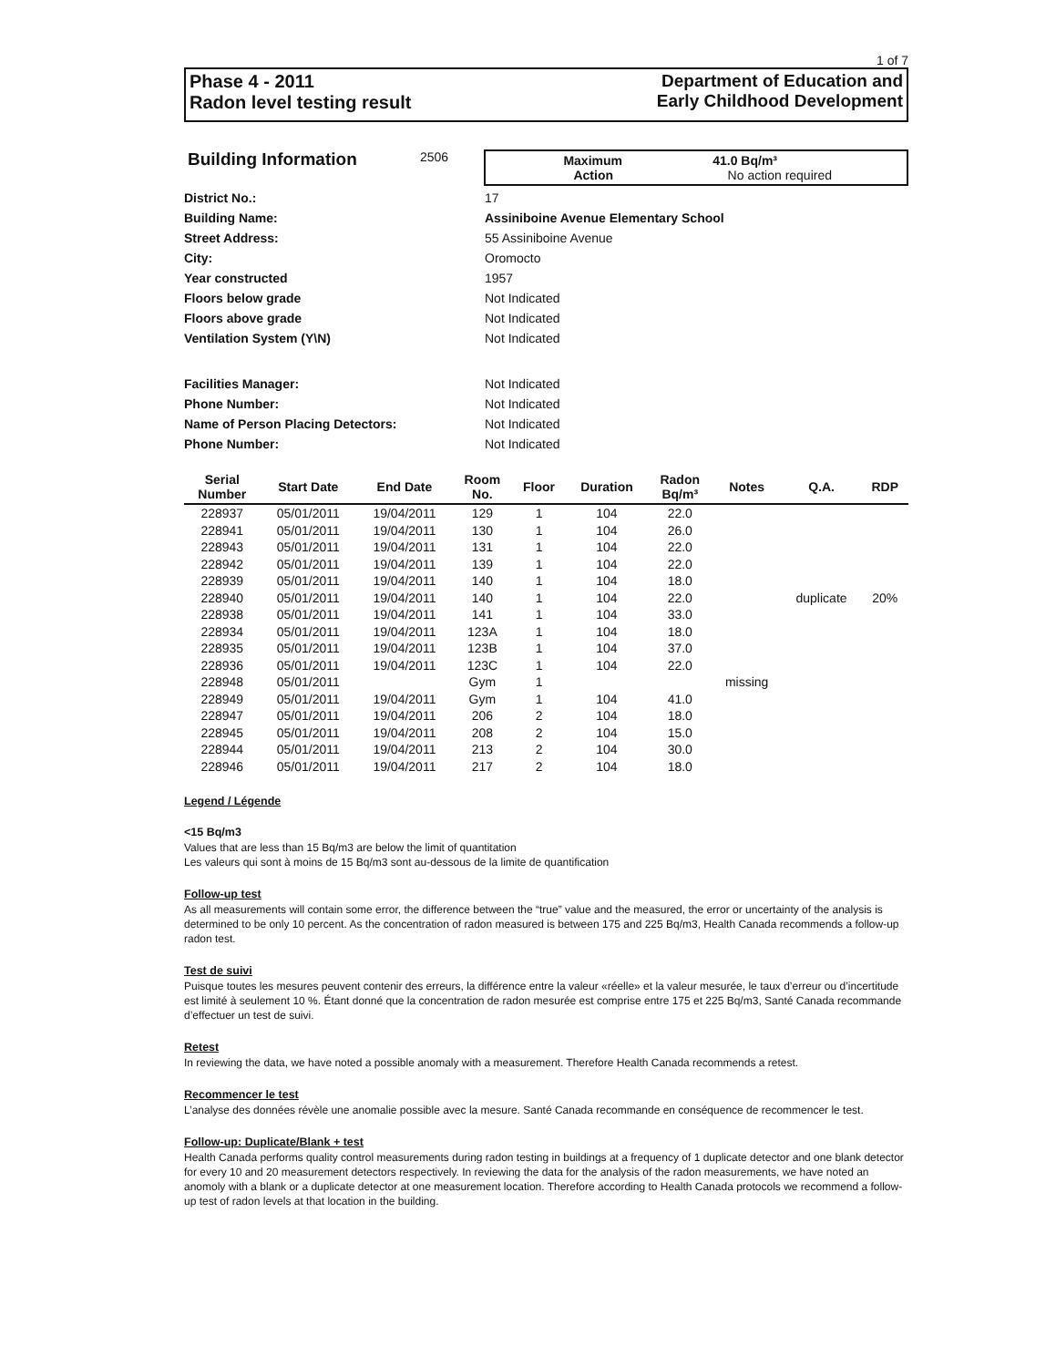1 of 7
Phase 4 - 2011
Radon level testing result
Department of Education and
Early Childhood Development
Building Information
2506 Maximum 41.0 Bq/m³
Action No action required
District No.: 17
Building Name: Assiniboine Avenue Elementary School
Street Address: 55 Assiniboine Avenue
City: Oromocto
Year constructed 1957
Floors below grade Not Indicated
Floors above grade Not Indicated
Ventilation System (Y\N) Not Indicated
Facilities Manager: Not Indicated
Phone Number: Not Indicated
Name of Person Placing Detectors: Not Indicated
Phone Number: Not Indicated
| Serial Number | Start Date | End Date | Room No. | Floor | Duration | Radon Bq/m³ | Notes | Q.A. | RDP |
| --- | --- | --- | --- | --- | --- | --- | --- | --- | --- |
| 228937 | 05/01/2011 | 19/04/2011 | 129 | 1 | 104 | 22.0 | | | |
| 228941 | 05/01/2011 | 19/04/2011 | 130 | 1 | 104 | 26.0 | | | |
| 228943 | 05/01/2011 | 19/04/2011 | 131 | 1 | 104 | 22.0 | | | |
| 228942 | 05/01/2011 | 19/04/2011 | 139 | 1 | 104 | 22.0 | | | |
| 228939 | 05/01/2011 | 19/04/2011 | 140 | 1 | 104 | 18.0 | | | |
| 228940 | 05/01/2011 | 19/04/2011 | 140 | 1 | 104 | 22.0 | | duplicate | 20% |
| 228938 | 05/01/2011 | 19/04/2011 | 141 | 1 | 104 | 33.0 | | | |
| 228934 | 05/01/2011 | 19/04/2011 | 123A | 1 | 104 | 18.0 | | | |
| 228935 | 05/01/2011 | 19/04/2011 | 123B | 1 | 104 | 37.0 | | | |
| 228936 | 05/01/2011 | 19/04/2011 | 123C | 1 | 104 | 22.0 | | | |
| 228948 | 05/01/2011 | | Gym | 1 | | | missing | | |
| 228949 | 05/01/2011 | 19/04/2011 | Gym | 1 | 104 | 41.0 | | | |
| 228947 | 05/01/2011 | 19/04/2011 | 206 | 2 | 104 | 18.0 | | | |
| 228945 | 05/01/2011 | 19/04/2011 | 208 | 2 | 104 | 15.0 | | | |
| 228944 | 05/01/2011 | 19/04/2011 | 213 | 2 | 104 | 30.0 | | | |
| 228946 | 05/01/2011 | 19/04/2011 | 217 | 2 | 104 | 18.0 | | | |
Legend / Légende
<15 Bq/m3
Values that are less than 15 Bq/m3 are below the limit of quantitation
Les valeurs qui sont à moins de 15 Bq/m3 sont au-dessous de la limite de quantification
Follow-up test
As all measurements will contain some error, the difference between the “true” value and the measured, the error or uncertainty of the analysis is determined to be only 10 percent. As the concentration of radon measured is between 175 and 225 Bq/m3, Health Canada recommends a follow-up radon test.
Test de suivi
Puisque toutes les mesures peuvent contenir des erreurs, la différence entre la valeur «réelle» et la valeur mesurée, le taux d’erreur ou d’incertitude est limité à seulement 10 %. Étant donné que la concentration de radon mesurée est comprise entre 175 et 225 Bq/m3, Santé Canada recommande d’effectuer un test de suivi.
Retest
In reviewing the data, we have noted a possible anomaly with a measurement. Therefore Health Canada recommends a retest.
Recommencer le test
L’analyse des données révèle une anomalie possible avec la mesure. Santé Canada recommande en conséquence de recommencer le test.
Follow-up: Duplicate/Blank + test
Health Canada performs quality control measurements during radon testing in buildings at a frequency of 1 duplicate detector and one blank detector for every 10 and 20 measurement detectors respectively. In reviewing the data for the analysis of the radon measurements, we have noted an anomoly with a blank or a duplicate detector at one measurement location. Therefore according to Health Canada protocols we recommend a follow-up test of radon levels at that location in the building.